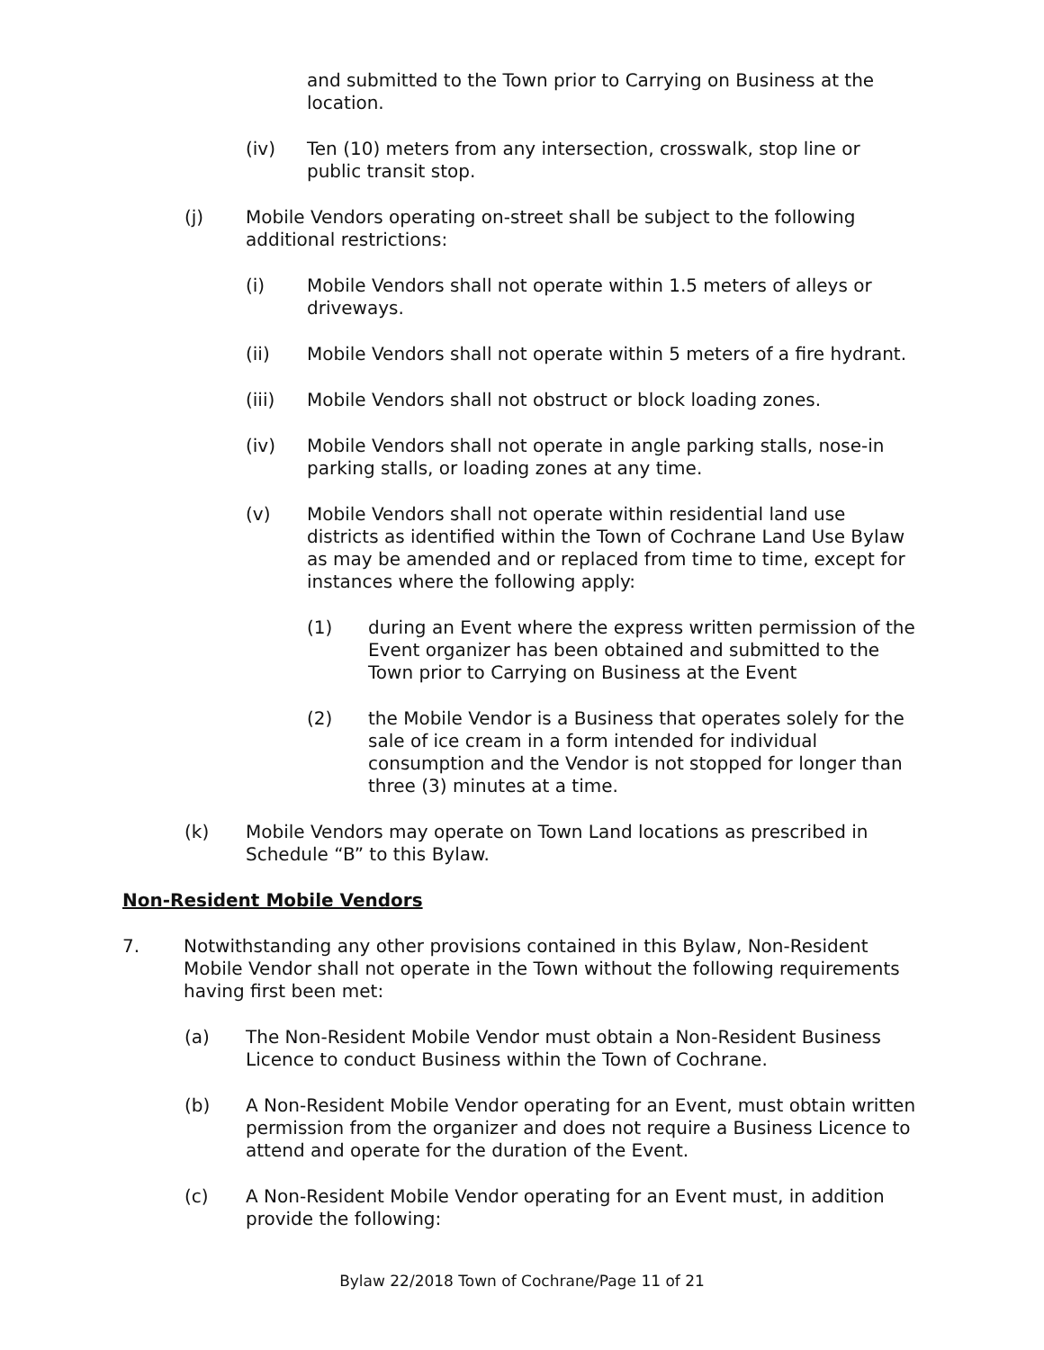and submitted to the Town prior to Carrying on Business at the location.
(iv) Ten (10) meters from any intersection, crosswalk, stop line or public transit stop.
(j) Mobile Vendors operating on-street shall be subject to the following additional restrictions:
(i) Mobile Vendors shall not operate within 1.5 meters of alleys or driveways.
(ii) Mobile Vendors shall not operate within 5 meters of a fire hydrant.
(iii) Mobile Vendors shall not obstruct or block loading zones.
(iv) Mobile Vendors shall not operate in angle parking stalls, nose-in parking stalls, or loading zones at any time.
(v) Mobile Vendors shall not operate within residential land use districts as identified within the Town of Cochrane Land Use Bylaw as may be amended and or replaced from time to time, except for instances where the following apply:
(1) during an Event where the express written permission of the Event organizer has been obtained and submitted to the Town prior to Carrying on Business at the Event
(2) the Mobile Vendor is a Business that operates solely for the sale of ice cream in a form intended for individual consumption and the Vendor is not stopped for longer than three (3) minutes at a time.
(k) Mobile Vendors may operate on Town Land locations as prescribed in Schedule “B” to this Bylaw.
Non-Resident Mobile Vendors
7. Notwithstanding any other provisions contained in this Bylaw, Non-Resident Mobile Vendor shall not operate in the Town without the following requirements having first been met:
(a) The Non-Resident Mobile Vendor must obtain a Non-Resident Business Licence to conduct Business within the Town of Cochrane.
(b) A Non-Resident Mobile Vendor operating for an Event, must obtain written permission from the organizer and does not require a Business Licence to attend and operate for the duration of the Event.
(c) A Non-Resident Mobile Vendor operating for an Event must, in addition provide the following:
Bylaw 22/2018 Town of Cochrane/Page 11 of 21